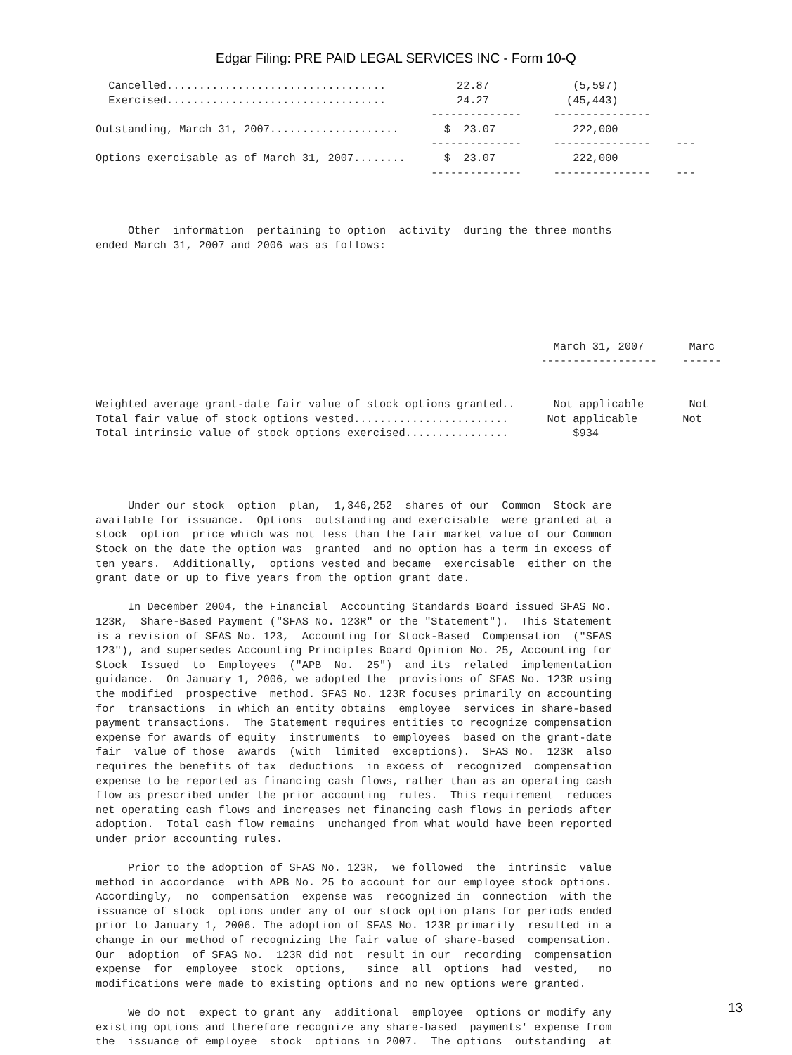Edgar Filing: PRE PAID LEGAL SERVICES INC - Form 10-Q
  Cancelled..................................           22.87             (5,597)
  Exercised..................................           24.27            (45,443)
                                                    --------------     ---------------
Outstanding, March 31, 2007....................       $  23.07            222,000
                                                    --------------     ---------------    ---
Options exercisable as of March 31, 2007........      $  23.07            222,000
                                                    --------------     ---------------    ---



     Other  information  pertaining to option  activity  during the three months
ended March 31, 2007 and 2006 was as follows:






                                                                       March 31, 2007       Marc
                                                                     ------------------    ------


Weighted average grant-date fair value of stock options granted..      Not applicable       Not
Total fair value of stock options vested........................      Not applicable       Not
Total intrinsic value of stock options exercised................          $934




     Under our stock  option  plan,  1,346,252  shares of our  Common  Stock are
available for issuance.  Options  outstanding and exercisable  were granted at a
stock  option  price which was not less than the fair market value of our Common
Stock on the date the option was  granted  and no option has a term in excess of
ten years.  Additionally,  options vested and became  exercisable  either on the
grant date or up to five years from the option grant date.

     In December 2004, the Financial  Accounting Standards Board issued SFAS No.
123R,  Share-Based Payment ("SFAS No. 123R" or the "Statement").  This Statement
is a revision of SFAS No. 123,  Accounting for Stock-Based  Compensation  ("SFAS
123"), and supersedes Accounting Principles Board Opinion No. 25, Accounting for
Stock  Issued  to  Employees  ("APB  No.  25")  and its  related  implementation
guidance.  On January 1, 2006, we adopted the  provisions of SFAS No. 123R using
the modified  prospective  method. SFAS No. 123R focuses primarily on accounting
for  transactions  in which an entity obtains  employee  services in share-based
payment transactions.  The Statement requires entities to recognize compensation
expense for awards of equity  instruments  to employees  based on the grant-date
fair  value of those  awards  (with  limited  exceptions).  SFAS No.  123R  also
requires the benefits of tax  deductions  in excess of  recognized  compensation
expense to be reported as financing cash flows, rather than as an operating cash
flow as prescribed under the prior accounting  rules.  This requirement  reduces
net operating cash flows and increases net financing cash flows in periods after
adoption.  Total cash flow remains  unchanged from what would have been reported
under prior accounting rules.

     Prior to the adoption of SFAS No. 123R,  we followed  the  intrinsic  value
method in accordance  with APB No. 25 to account for our employee stock options.
Accordingly,  no  compensation  expense was  recognized in  connection  with the
issuance of stock  options under any of our stock option plans for periods ended
prior to January 1, 2006. The adoption of SFAS No. 123R primarily  resulted in a
change in our method of recognizing the fair value of share-based  compensation.
Our  adoption  of SFAS No.  123R did not  result in our  recording  compensation
expense  for  employee  stock  options,   since  all  options  had  vested,   no
modifications were made to existing options and no new options were granted.

     We do not  expect to grant any  additional  employee  options or modify any
existing options and therefore recognize any share-based  payments' expense from
the  issuance of employee  stock  options in 2007.  The options  outstanding  at
13